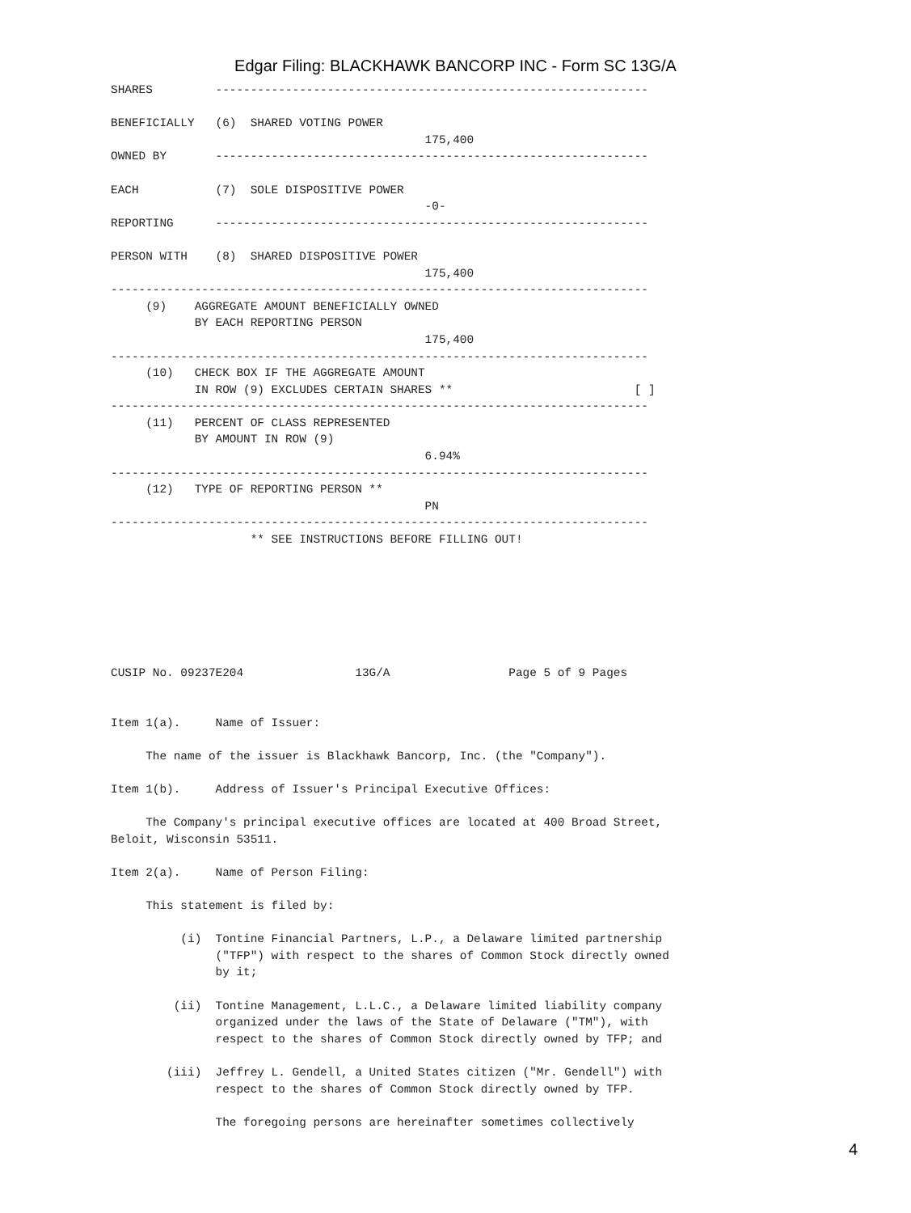Edgar Filing: BLACKHAWK BANCORP INC - Form SC 13G/A
SHARES         --------------------------------------------------------------

BENEFICIALLY   (6)  SHARED VOTING POWER
                                             175,400
OWNED BY       --------------------------------------------------------------

EACH           (7)  SOLE DISPOSITIVE POWER
                                             -0-
REPORTING      --------------------------------------------------------------

PERSON WITH    (8)  SHARED DISPOSITIVE POWER
                                             175,400
-----------------------------------------------------------------------------
     (9)    AGGREGATE AMOUNT BENEFICIALLY OWNED
            BY EACH REPORTING PERSON
                                             175,400
-----------------------------------------------------------------------------
     (10)   CHECK BOX IF THE AGGREGATE AMOUNT
            IN ROW (9) EXCLUDES CERTAIN SHARES **                          [ ]
-----------------------------------------------------------------------------
     (11)   PERCENT OF CLASS REPRESENTED
            BY AMOUNT IN ROW (9)
                                             6.94%
-----------------------------------------------------------------------------
     (12)   TYPE OF REPORTING PERSON **
                                             PN
-----------------------------------------------------------------------------
                    ** SEE INSTRUCTIONS BEFORE FILLING OUT!







CUSIP No. 09237E204                13G/A                 Page 5 of 9 Pages


Item 1(a).     Name of Issuer:

     The name of the issuer is Blackhawk Bancorp, Inc. (the "Company").

Item 1(b).     Address of Issuer's Principal Executive Offices:

     The Company's principal executive offices are located at 400 Broad Street,
Beloit, Wisconsin 53511.

Item 2(a).     Name of Person Filing:

     This statement is filed by:

          (i)  Tontine Financial Partners, L.P., a Delaware limited partnership
               ("TFP") with respect to the shares of Common Stock directly owned
               by it;

         (ii)  Tontine Management, L.L.C., a Delaware limited liability company
               organized under the laws of the State of Delaware ("TM"), with
               respect to the shares of Common Stock directly owned by TFP; and

        (iii)  Jeffrey L. Gendell, a United States citizen ("Mr. Gendell") with
               respect to the shares of Common Stock directly owned by TFP.

               The foregoing persons are hereinafter sometimes collectively
4